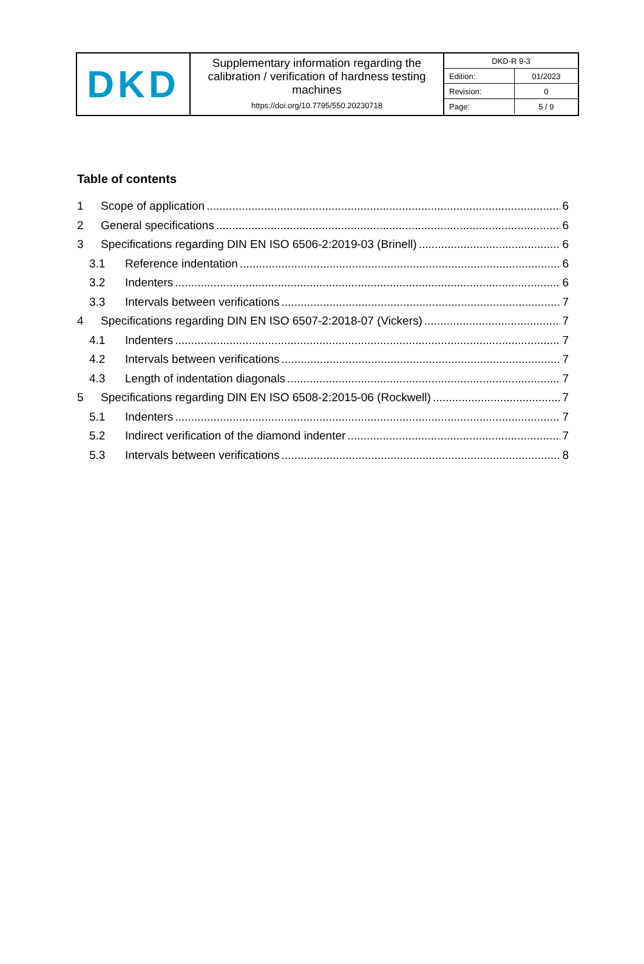| DKD | Supplementary information regarding the calibration / verification of hardness testing machines https://doi.org/10.7795/550.20230718 | / DKD-R 9-3 / / / Edition: / 01/2023 / / Revision: / 0 / / Page: / 5 / 9 / |
Table of contents
1 Scope of application 6
2 General specifications 6
3 Specifications regarding DIN EN ISO 6506-2:2019-03 (Brinell) 6
3.1 Reference indentation 6
3.2 Indenters 6
3.3 Intervals between verifications 7
4 Specifications regarding DIN EN ISO 6507-2:2018-07 (Vickers) 7
4.1 Indenters 7
4.2 Intervals between verifications 7
4.3 Length of indentation diagonals 7
5 Specifications regarding DIN EN ISO 6508-2:2015-06 (Rockwell) 7
5.1 Indenters 7
5.2 Indirect verification of the diamond indenter 7
5.3 Intervals between verifications 8